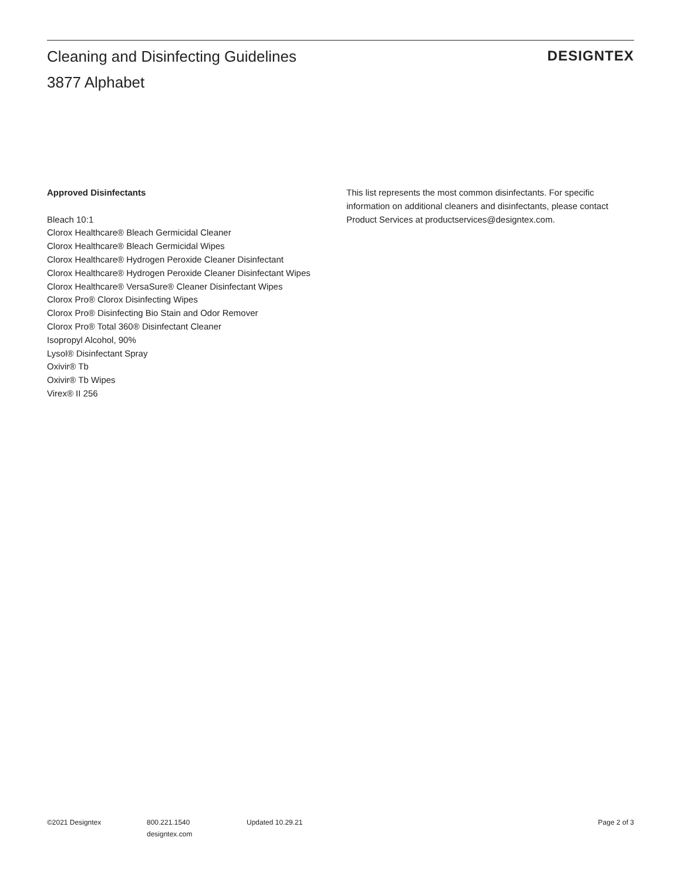Cleaning and Disinfecting Guidelines
3877 Alphabet
DESIGNTEX
Approved Disinfectants
Bleach 10:1
Clorox Healthcare® Bleach Germicidal Cleaner
Clorox Healthcare® Bleach Germicidal Wipes
Clorox Healthcare® Hydrogen Peroxide Cleaner Disinfectant
Clorox Healthcare® Hydrogen Peroxide Cleaner Disinfectant Wipes
Clorox Healthcare® VersaSure® Cleaner Disinfectant Wipes
Clorox Pro® Clorox Disinfecting Wipes
Clorox Pro® Disinfecting Bio Stain and Odor Remover
Clorox Pro® Total 360® Disinfectant Cleaner
Isopropyl Alcohol, 90%
Lysol® Disinfectant Spray
Oxivir® Tb
Oxivir® Tb Wipes
Virex® II 256
This list represents the most common disinfectants. For specific information on additional cleaners and disinfectants, please contact Product Services at productservices@designtex.com.
©2021 Designtex 800.221.1540
designtex.com
Updated 10.29.21 Page 2 of 3